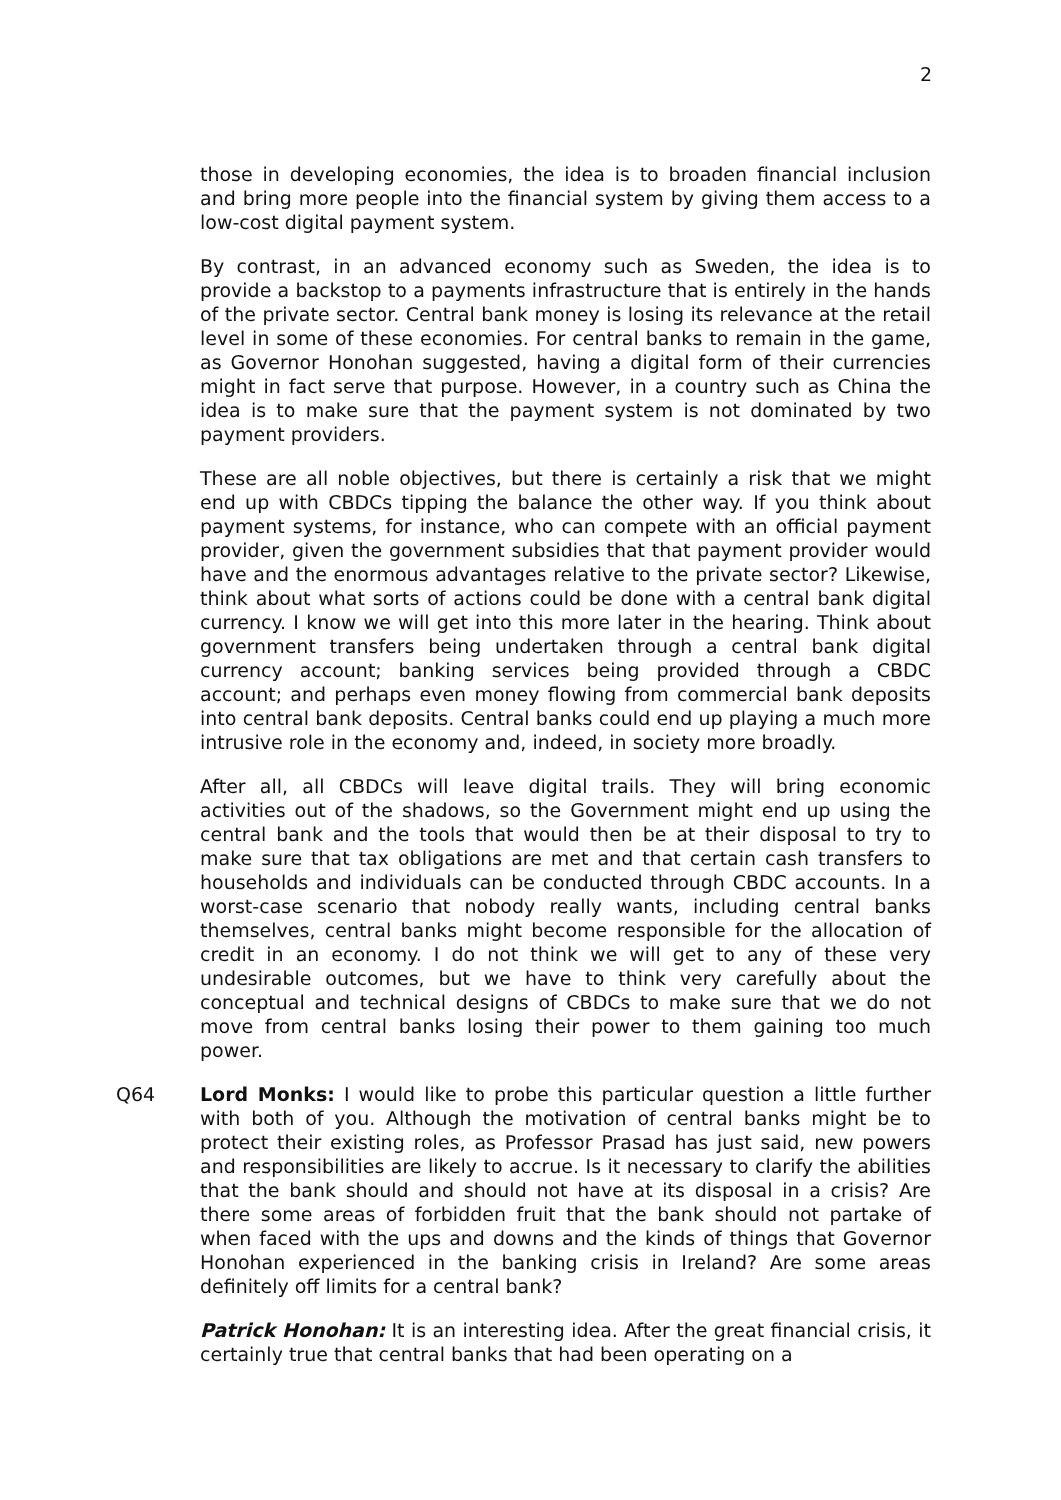2
those in developing economies, the idea is to broaden financial inclusion and bring more people into the financial system by giving them access to a low-cost digital payment system.
By contrast, in an advanced economy such as Sweden, the idea is to provide a backstop to a payments infrastructure that is entirely in the hands of the private sector. Central bank money is losing its relevance at the retail level in some of these economies. For central banks to remain in the game, as Governor Honohan suggested, having a digital form of their currencies might in fact serve that purpose. However, in a country such as China the idea is to make sure that the payment system is not dominated by two payment providers.
These are all noble objectives, but there is certainly a risk that we might end up with CBDCs tipping the balance the other way. If you think about payment systems, for instance, who can compete with an official payment provider, given the government subsidies that that payment provider would have and the enormous advantages relative to the private sector? Likewise, think about what sorts of actions could be done with a central bank digital currency. I know we will get into this more later in the hearing. Think about government transfers being undertaken through a central bank digital currency account; banking services being provided through a CBDC account; and perhaps even money flowing from commercial bank deposits into central bank deposits. Central banks could end up playing a much more intrusive role in the economy and, indeed, in society more broadly.
After all, all CBDCs will leave digital trails. They will bring economic activities out of the shadows, so the Government might end up using the central bank and the tools that would then be at their disposal to try to make sure that tax obligations are met and that certain cash transfers to households and individuals can be conducted through CBDC accounts. In a worst-case scenario that nobody really wants, including central banks themselves, central banks might become responsible for the allocation of credit in an economy. I do not think we will get to any of these very undesirable outcomes, but we have to think very carefully about the conceptual and technical designs of CBDCs to make sure that we do not move from central banks losing their power to them gaining too much power.
Q64 Lord Monks: I would like to probe this particular question a little further with both of you. Although the motivation of central banks might be to protect their existing roles, as Professor Prasad has just said, new powers and responsibilities are likely to accrue. Is it necessary to clarify the abilities that the bank should and should not have at its disposal in a crisis? Are there some areas of forbidden fruit that the bank should not partake of when faced with the ups and downs and the kinds of things that Governor Honohan experienced in the banking crisis in Ireland? Are some areas definitely off limits for a central bank?
Patrick Honohan: It is an interesting idea. After the great financial crisis, it certainly true that central banks that had been operating on a